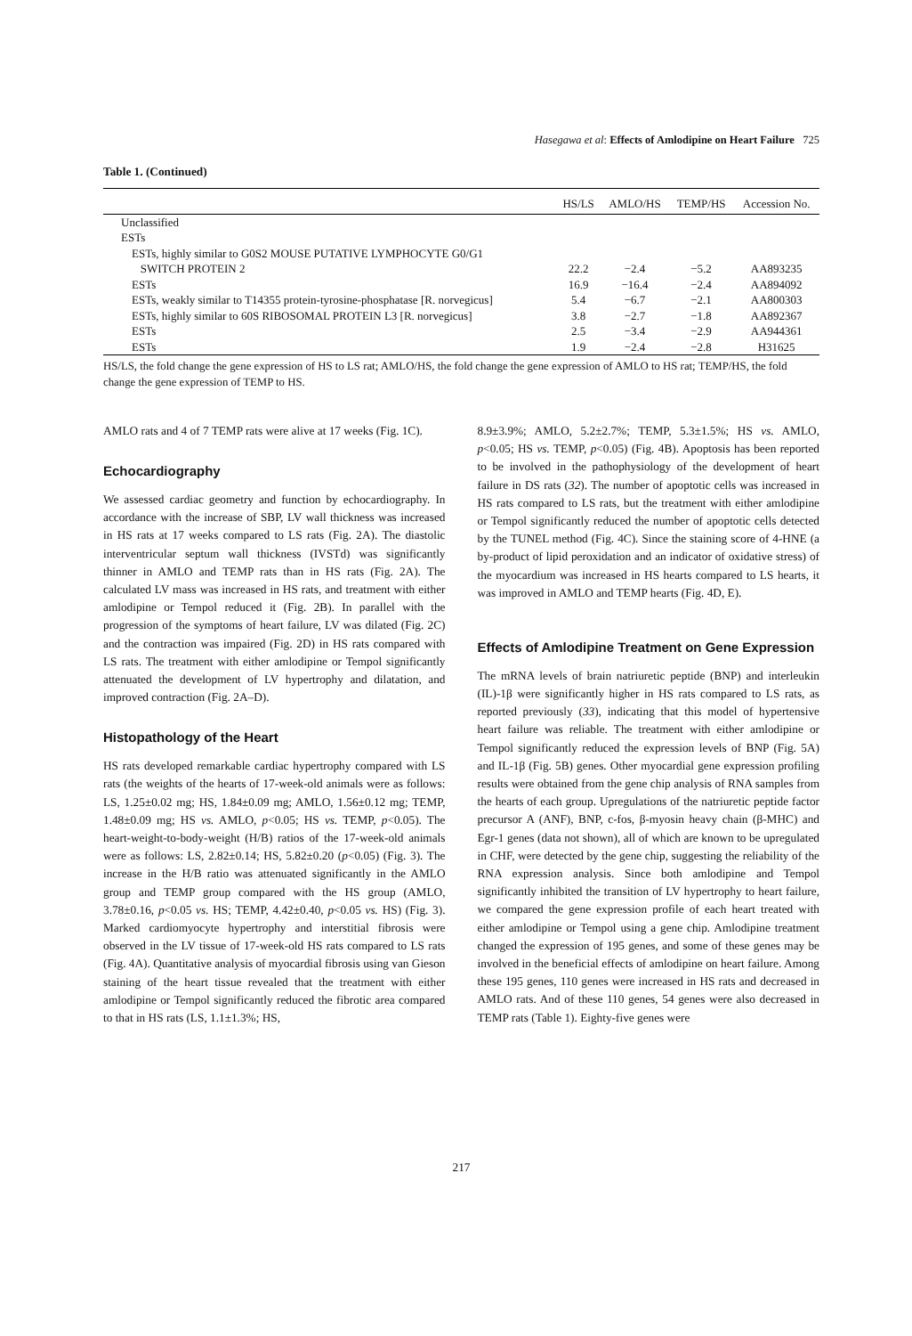Hasegawa et al: Effects of Amlodipine on Heart Failure 725
Table 1. (Continued)
| | HS/LS | AMLO/HS | TEMP/HS | Accession No. |
| --- | --- | --- | --- | --- |
| Unclassified | | | | |
| ESTs | | | | |
| ESTs, highly similar to G0S2 MOUSE PUTATIVE LYMPHOCYTE G0/G1 SWITCH PROTEIN 2 | 22.2 | −2.4 | −5.2 | AA893235 |
| ESTs | 16.9 | −16.4 | −2.4 | AA894092 |
| ESTs, weakly similar to T14355 protein-tyrosine-phosphatase [R. norvegicus] | 5.4 | −6.7 | −2.1 | AA800303 |
| ESTs, highly similar to 60S RIBOSOMAL PROTEIN L3 [R. norvegicus] | 3.8 | −2.7 | −1.8 | AA892367 |
| ESTs | 2.5 | −3.4 | −2.9 | AA944361 |
| ESTs | 1.9 | −2.4 | −2.8 | H31625 |
HS/LS, the fold change the gene expression of HS to LS rat; AMLO/HS, the fold change the gene expression of AMLO to HS rat; TEMP/HS, the fold change the gene expression of TEMP to HS.
AMLO rats and 4 of 7 TEMP rats were alive at 17 weeks (Fig. 1C).
Echocardiography
We assessed cardiac geometry and function by echocardiography. In accordance with the increase of SBP, LV wall thickness was increased in HS rats at 17 weeks compared to LS rats (Fig. 2A). The diastolic interventricular septum wall thickness (IVSTd) was significantly thinner in AMLO and TEMP rats than in HS rats (Fig. 2A). The calculated LV mass was increased in HS rats, and treatment with either amlodipine or Tempol reduced it (Fig. 2B). In parallel with the progression of the symptoms of heart failure, LV was dilated (Fig. 2C) and the contraction was impaired (Fig. 2D) in HS rats compared with LS rats. The treatment with either amlodipine or Tempol significantly attenuated the development of LV hypertrophy and dilatation, and improved contraction (Fig. 2A–D).
Histopathology of the Heart
HS rats developed remarkable cardiac hypertrophy compared with LS rats (the weights of the hearts of 17-week-old animals were as follows: LS, 1.25±0.02 mg; HS, 1.84±0.09 mg; AMLO, 1.56±0.12 mg; TEMP, 1.48±0.09 mg; HS vs. AMLO, p<0.05; HS vs. TEMP, p<0.05). The heart-weight-to-body-weight (H/B) ratios of the 17-week-old animals were as follows: LS, 2.82±0.14; HS, 5.82±0.20 (p<0.05) (Fig. 3). The increase in the H/B ratio was attenuated significantly in the AMLO group and TEMP group compared with the HS group (AMLO, 3.78±0.16, p<0.05 vs. HS; TEMP, 4.42±0.40, p<0.05 vs. HS) (Fig. 3). Marked cardiomyocyte hypertrophy and interstitial fibrosis were observed in the LV tissue of 17-week-old HS rats compared to LS rats (Fig. 4A). Quantitative analysis of myocardial fibrosis using van Gieson staining of the heart tissue revealed that the treatment with either amlodipine or Tempol significantly reduced the fibrotic area compared to that in HS rats (LS, 1.1±1.3%; HS,
8.9±3.9%; AMLO, 5.2±2.7%; TEMP, 5.3±1.5%; HS vs. AMLO, p<0.05; HS vs. TEMP, p<0.05) (Fig. 4B). Apoptosis has been reported to be involved in the pathophysiology of the development of heart failure in DS rats (32). The number of apoptotic cells was increased in HS rats compared to LS rats, but the treatment with either amlodipine or Tempol significantly reduced the number of apoptotic cells detected by the TUNEL method (Fig. 4C). Since the staining score of 4-HNE (a by-product of lipid peroxidation and an indicator of oxidative stress) of the myocardium was increased in HS hearts compared to LS hearts, it was improved in AMLO and TEMP hearts (Fig. 4D, E).
Effects of Amlodipine Treatment on Gene Expression
The mRNA levels of brain natriuretic peptide (BNP) and interleukin (IL)-1β were significantly higher in HS rats compared to LS rats, as reported previously (33), indicating that this model of hypertensive heart failure was reliable. The treatment with either amlodipine or Tempol significantly reduced the expression levels of BNP (Fig. 5A) and IL-1β (Fig. 5B) genes. Other myocardial gene expression profiling results were obtained from the gene chip analysis of RNA samples from the hearts of each group. Upregulations of the natriuretic peptide factor precursor A (ANF), BNP, c-fos, β-myosin heavy chain (β-MHC) and Egr-1 genes (data not shown), all of which are known to be upregulated in CHF, were detected by the gene chip, suggesting the reliability of the RNA expression analysis. Since both amlodipine and Tempol significantly inhibited the transition of LV hypertrophy to heart failure, we compared the gene expression profile of each heart treated with either amlodipine or Tempol using a gene chip. Amlodipine treatment changed the expression of 195 genes, and some of these genes may be involved in the beneficial effects of amlodipine on heart failure. Among these 195 genes, 110 genes were increased in HS rats and decreased in AMLO rats. And of these 110 genes, 54 genes were also decreased in TEMP rats (Table 1). Eighty-five genes were
217